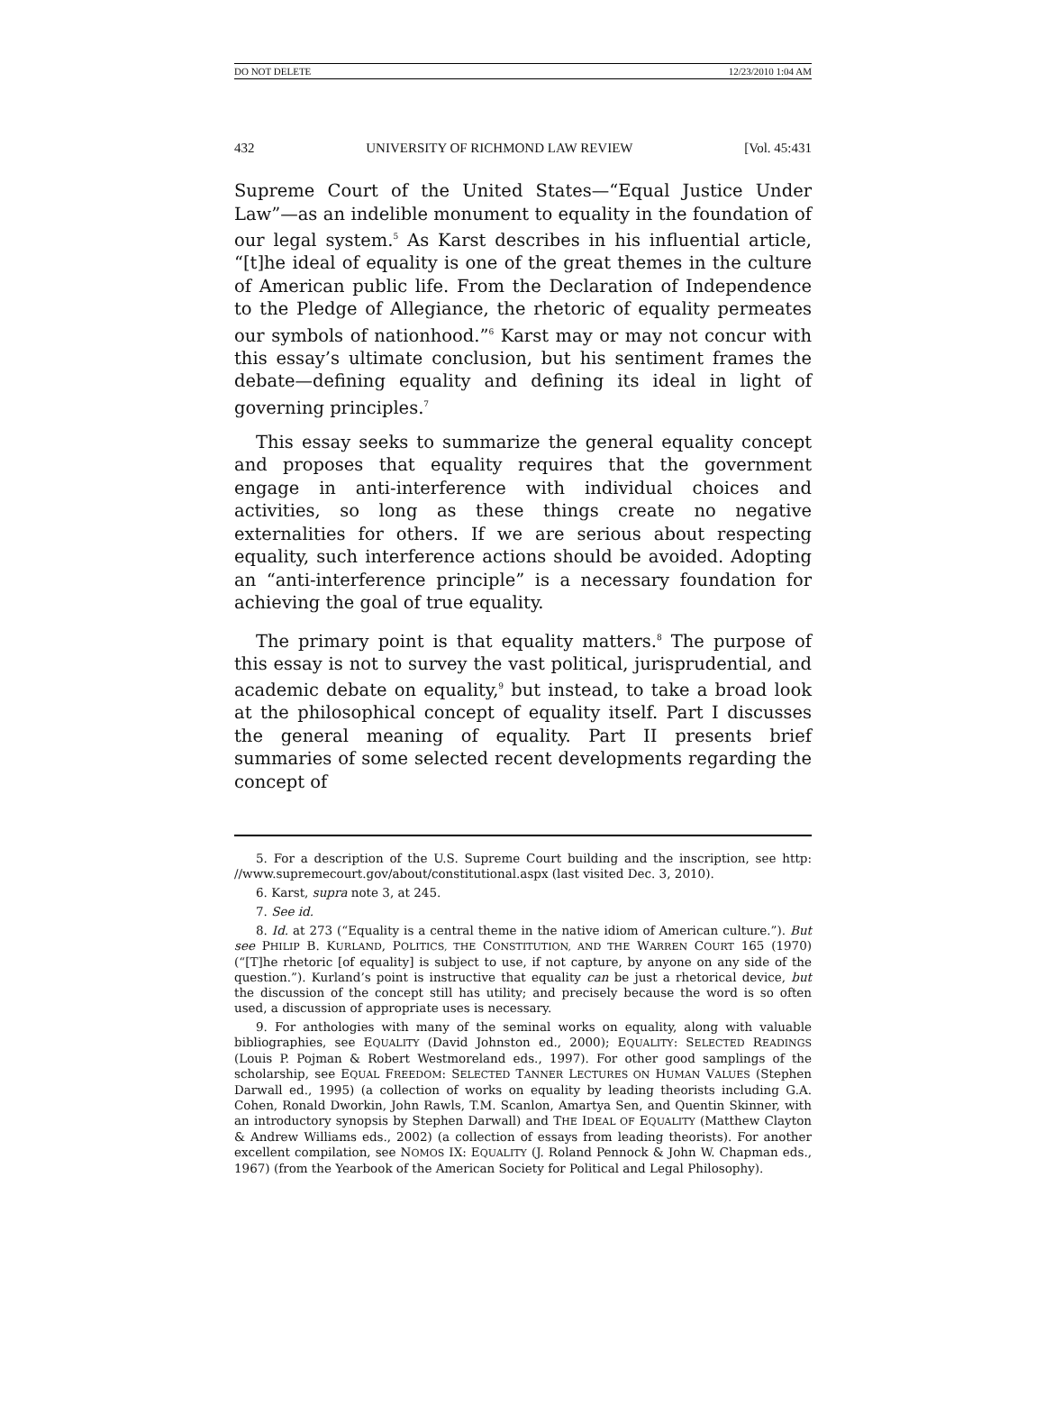DO NOT DELETE 12/23/2010 1:04 AM
432 UNIVERSITY OF RICHMOND LAW REVIEW [Vol. 45:431
Supreme Court of the United States—“Equal Justice Under Law”—as an indelible monument to equality in the foundation of our legal system.<sup>5</sup> As Karst describes in his influential article, “[t]he ideal of equality is one of the great themes in the culture of American public life. From the Declaration of Independence to the Pledge of Allegiance, the rhetoric of equality permeates our symbols of nationhood.”<sup>6</sup> Karst may or may not concur with this essay’s ultimate conclusion, but his sentiment frames the debate—defining equality and defining its ideal in light of governing principles.<sup>7</sup>
This essay seeks to summarize the general equality concept and proposes that equality requires that the government engage in anti-interference with individual choices and activities, so long as these things create no negative externalities for others. If we are serious about respecting equality, such interference actions should be avoided. Adopting an “anti-interference principle” is a necessary foundation for achieving the goal of true equality.
The primary point is that equality matters.<sup>8</sup> The purpose of this essay is not to survey the vast political, jurisprudential, and academic debate on equality,<sup>9</sup> but instead, to take a broad look at the philosophical concept of equality itself. Part I discusses the general meaning of equality. Part II presents brief summaries of some selected recent developments regarding the concept of
5. For a description of the U.S. Supreme Court building and the inscription, see http: //www.supremecourt.gov/about/constitutional.aspx (last visited Dec. 3, 2010).
6. Karst, supra note 3, at 245.
7. See id.
8. Id. at 273 (“Equality is a central theme in the native idiom of American culture.”). But see PHILIP B. KURLAND, POLITICS, THE CONSTITUTION, AND THE WARREN COURT 165 (1970) (“[T]he rhetoric [of equality] is subject to use, if not capture, by anyone on any side of the question.”). Kurland’s point is instructive that equality can be just a rhetorical device, but the discussion of the concept still has utility; and precisely because the word is so often used, a discussion of appropriate uses is necessary.
9. For anthologies with many of the seminal works on equality, along with valuable bibliographies, see EQUALITY (David Johnston ed., 2000); EQUALITY: SELECTED READINGS (Louis P. Pojman & Robert Westmoreland eds., 1997). For other good samplings of the scholarship, see EQUAL FREEDOM: SELECTED TANNER LECTURES ON HUMAN VALUES (Stephen Darwall ed., 1995) (a collection of works on equality by leading theorists including G.A. Cohen, Ronald Dworkin, John Rawls, T.M. Scanlon, Amartya Sen, and Quentin Skinner, with an introductory synopsis by Stephen Darwall) and THE IDEAL OF EQUALITY (Matthew Clayton & Andrew Williams eds., 2002) (a collection of essays from leading theorists). For another excellent compilation, see NOMOS IX: EQUALITY (J. Roland Pennock & John W. Chapman eds., 1967) (from the Yearbook of the American Society for Political and Legal Philosophy).